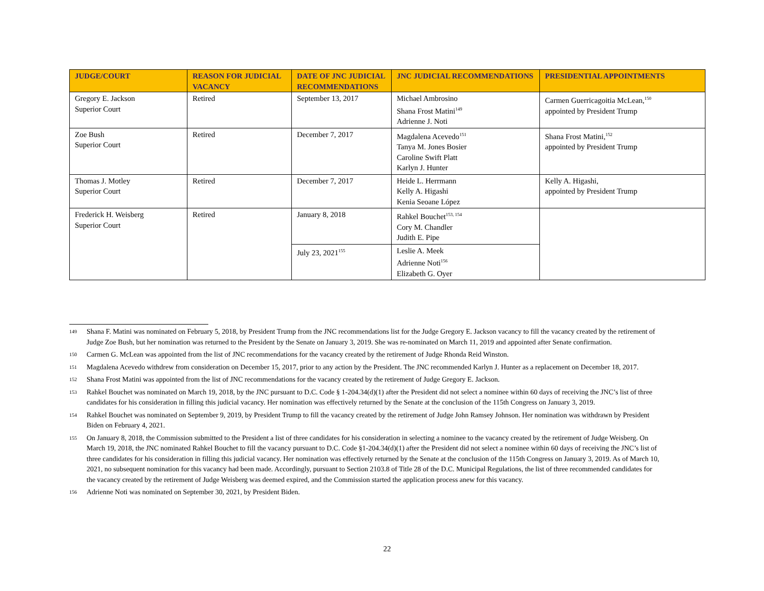| JUDGE/COURT | REASON FOR JUDICIAL VACANCY | DATE OF JNC JUDICIAL RECOMMENDATIONS | JNC JUDICIAL RECOMMENDATIONS | PRESIDENTIAL APPOINTMENTS |
| --- | --- | --- | --- | --- |
| Gregory E. Jackson Superior Court | Retired | September 13, 2017 | Michael Ambrosino Shana Frost Matini<sup>149</sup> Adrienne J. Noti | Carmen Guerricagoitia McLean,<sup>150</sup> appointed by President Trump |
| Zoe Bush Superior Court | Retired | December 7, 2017 | Magdalena Acevedo<sup>151</sup> Tanya M. Jones Bosier Caroline Swift Platt Karlyn J. Hunter | Shana Frost Matini,<sup>152</sup> appointed by President Trump |
| Thomas J. Motley Superior Court | Retired | December 7, 2017 | Heide L. Herrmann Kelly A. Higashi Kenia Seoane López | Kelly A. Higashi, appointed by President Trump |
| Frederick H. Weisberg Superior Court | Retired | January 8, 2018 | Rahkel Bouchet<sup>153, 154</sup> Cory M. Chandler Judith E. Pipe | |
| | | July 23, 2021<sup>155</sup> | Leslie A. Meek Adrienne Noti<sup>156</sup> Elizabeth G. Oyer | |
149 Shana F. Matini was nominated on February 5, 2018, by President Trump from the JNC recommendations list for the Judge Gregory E. Jackson vacancy to fill the vacancy created by the retirement of Judge Zoe Bush, but her nomination was returned to the President by the Senate on January 3, 2019. She was re-nominated on March 11, 2019 and appointed after Senate confirmation.
150 Carmen G. McLean was appointed from the list of JNC recommendations for the vacancy created by the retirement of Judge Rhonda Reid Winston.
151 Magdalena Acevedo withdrew from consideration on December 15, 2017, prior to any action by the President. The JNC recommended Karlyn J. Hunter as a replacement on December 18, 2017.
152 Shana Frost Matini was appointed from the list of JNC recommendations for the vacancy created by the retirement of Judge Gregory E. Jackson.
153 Rahkel Bouchet was nominated on March 19, 2018, by the JNC pursuant to D.C. Code § 1-204.34(d)(1) after the President did not select a nominee within 60 days of receiving the JNC’s list of three candidates for his consideration in filling this judicial vacancy. Her nomination was effectively returned by the Senate at the conclusion of the 115th Congress on January 3, 2019.
154 Rahkel Bouchet was nominated on September 9, 2019, by President Trump to fill the vacancy created by the retirement of Judge John Ramsey Johnson. Her nomination was withdrawn by President Biden on February 4, 2021.
155 On January 8, 2018, the Commission submitted to the President a list of three candidates for his consideration in selecting a nominee to the vacancy created by the retirement of Judge Weisberg. On March 19, 2018, the JNC nominated Rahkel Bouchet to fill the vacancy pursuant to D.C. Code §1-204.34(d)(1) after the President did not select a nominee within 60 days of receiving the JNC’s list of three candidates for his consideration in filling this judicial vacancy. Her nomination was effectively returned by the Senate at the conclusion of the 115th Congress on January 3, 2019. As of March 10, 2021, no subsequent nomination for this vacancy had been made. Accordingly, pursuant to Section 2103.8 of Title 28 of the D.C. Municipal Regulations, the list of three recommended candidates for the vacancy created by the retirement of Judge Weisberg was deemed expired, and the Commission started the application process anew for this vacancy.
156 Adrienne Noti was nominated on September 30, 2021, by President Biden.
22